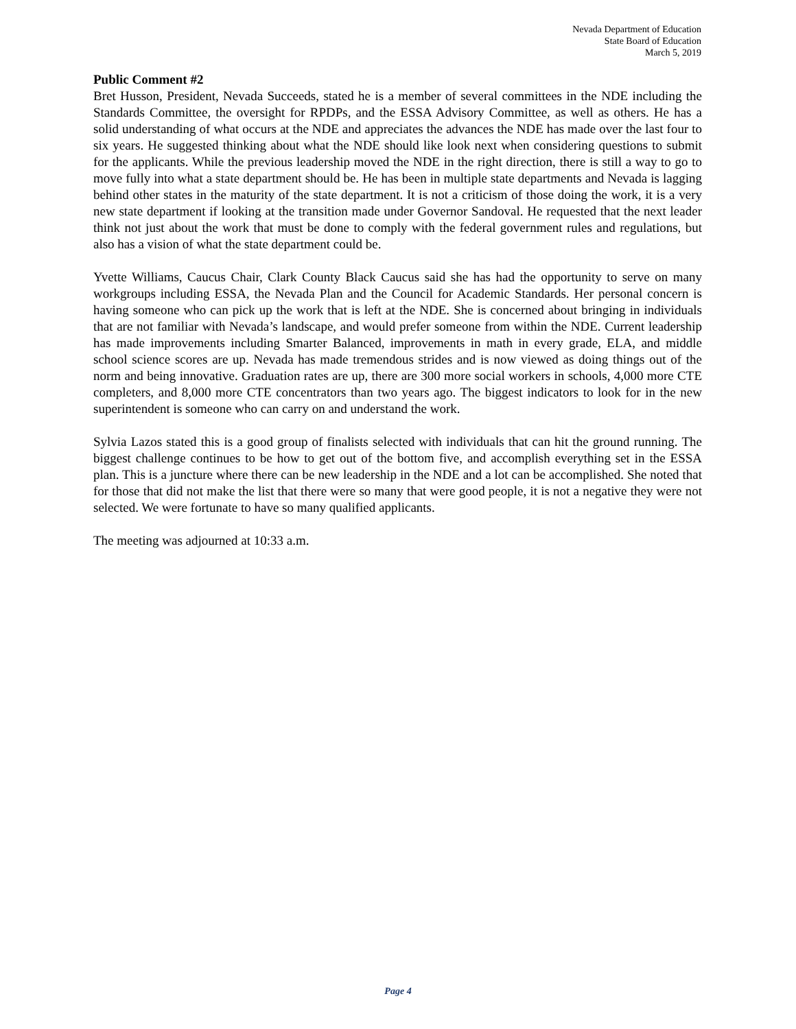Nevada Department of Education
State Board of Education
March 5, 2019
Public Comment #2
Bret Husson, President, Nevada Succeeds, stated he is a member of several committees in the NDE including the Standards Committee, the oversight for RPDPs, and the ESSA Advisory Committee, as well as others. He has a solid understanding of what occurs at the NDE and appreciates the advances the NDE has made over the last four to six years. He suggested thinking about what the NDE should like look next when considering questions to submit for the applicants. While the previous leadership moved the NDE in the right direction, there is still a way to go to move fully into what a state department should be. He has been in multiple state departments and Nevada is lagging behind other states in the maturity of the state department. It is not a criticism of those doing the work, it is a very new state department if looking at the transition made under Governor Sandoval. He requested that the next leader think not just about the work that must be done to comply with the federal government rules and regulations, but also has a vision of what the state department could be.
Yvette Williams, Caucus Chair, Clark County Black Caucus said she has had the opportunity to serve on many workgroups including ESSA, the Nevada Plan and the Council for Academic Standards. Her personal concern is having someone who can pick up the work that is left at the NDE. She is concerned about bringing in individuals that are not familiar with Nevada’s landscape, and would prefer someone from within the NDE. Current leadership has made improvements including Smarter Balanced, improvements in math in every grade, ELA, and middle school science scores are up. Nevada has made tremendous strides and is now viewed as doing things out of the norm and being innovative. Graduation rates are up, there are 300 more social workers in schools, 4,000 more CTE completers, and 8,000 more CTE concentrators than two years ago. The biggest indicators to look for in the new superintendent is someone who can carry on and understand the work.
Sylvia Lazos stated this is a good group of finalists selected with individuals that can hit the ground running. The biggest challenge continues to be how to get out of the bottom five, and accomplish everything set in the ESSA plan. This is a juncture where there can be new leadership in the NDE and a lot can be accomplished. She noted that for those that did not make the list that there were so many that were good people, it is not a negative they were not selected. We were fortunate to have so many qualified applicants.
The meeting was adjourned at 10:33 a.m.
Page 4